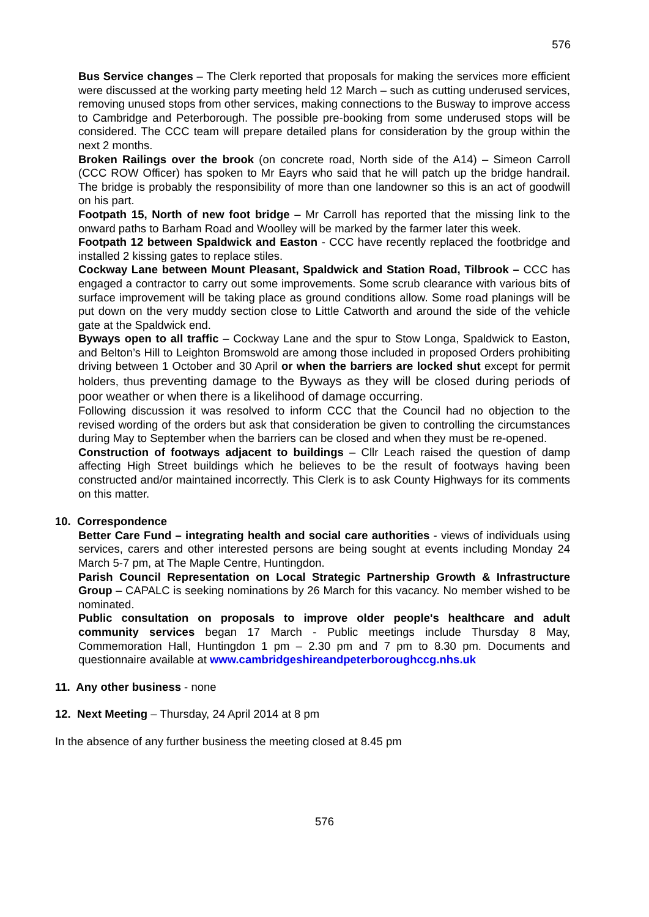576
Bus Service changes – The Clerk reported that proposals for making the services more efficient were discussed at the working party meeting held 12 March – such as cutting underused services, removing unused stops from other services, making connections to the Busway to improve access to Cambridge and Peterborough. The possible pre-booking from some underused stops will be considered. The CCC team will prepare detailed plans for consideration by the group within the next 2 months.
Broken Railings over the brook (on concrete road, North side of the A14) – Simeon Carroll (CCC ROW Officer) has spoken to Mr Eayrs who said that he will patch up the bridge handrail. The bridge is probably the responsibility of more than one landowner so this is an act of goodwill on his part.
Footpath 15, North of new foot bridge – Mr Carroll has reported that the missing link to the onward paths to Barham Road and Woolley will be marked by the farmer later this week.
Footpath 12 between Spaldwick and Easton - CCC have recently replaced the footbridge and installed 2 kissing gates to replace stiles.
Cockway Lane between Mount Pleasant, Spaldwick and Station Road, Tilbrook – CCC has engaged a contractor to carry out some improvements. Some scrub clearance with various bits of surface improvement will be taking place as ground conditions allow. Some road planings will be put down on the very muddy section close to Little Catworth and around the side of the vehicle gate at the Spaldwick end.
Byways open to all traffic – Cockway Lane and the spur to Stow Longa, Spaldwick to Easton, and Belton’s Hill to Leighton Bromswold are among those included in proposed Orders prohibiting driving between 1 October and 30 April or when the barriers are locked shut except for permit holders, thus preventing damage to the Byways as they will be closed during periods of poor weather or when there is a likelihood of damage occurring.
Following discussion it was resolved to inform CCC that the Council had no objection to the revised wording of the orders but ask that consideration be given to controlling the circumstances during May to September when the barriers can be closed and when they must be re-opened.
Construction of footways adjacent to buildings – Cllr Leach raised the question of damp affecting High Street buildings which he believes to be the result of footways having been constructed and/or maintained incorrectly. This Clerk is to ask County Highways for its comments on this matter.
10. Correspondence
Better Care Fund – integrating health and social care authorities - views of individuals using services, carers and other interested persons are being sought at events including Monday 24 March 5-7 pm, at The Maple Centre, Huntingdon.
Parish Council Representation on Local Strategic Partnership Growth & Infrastructure Group – CAPALC is seeking nominations by 26 March for this vacancy. No member wished to be nominated.
Public consultation on proposals to improve older people's healthcare and adult community services began 17 March - Public meetings include Thursday 8 May, Commemoration Hall, Huntingdon 1 pm – 2.30 pm and 7 pm to 8.30 pm. Documents and questionnaire available at www.cambridgeshireandpeterboroughccg.nhs.uk
11. Any other business - none
12. Next Meeting – Thursday, 24 April 2014 at 8 pm
In the absence of any further business the meeting closed at 8.45 pm
576